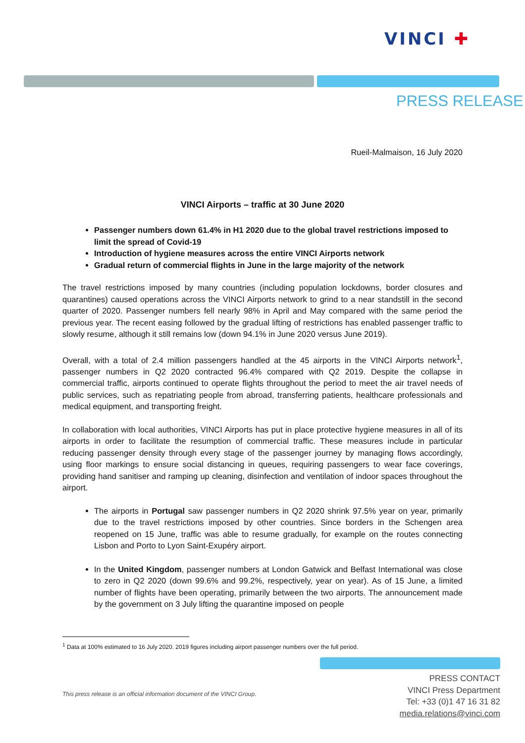VINCI ✚
PRESS RELEASE
Rueil-Malmaison, 16 July 2020
VINCI Airports – traffic at 30 June 2020
Passenger numbers down 61.4% in H1 2020 due to the global travel restrictions imposed to limit the spread of Covid-19
Introduction of hygiene measures across the entire VINCI Airports network
Gradual return of commercial flights in June in the large majority of the network
The travel restrictions imposed by many countries (including population lockdowns, border closures and quarantines) caused operations across the VINCI Airports network to grind to a near standstill in the second quarter of 2020. Passenger numbers fell nearly 98% in April and May compared with the same period the previous year. The recent easing followed by the gradual lifting of restrictions has enabled passenger traffic to slowly resume, although it still remains low (down 94.1% in June 2020 versus June 2019).
Overall, with a total of 2.4 million passengers handled at the 45 airports in the VINCI Airports network<sup>1</sup>, passenger numbers in Q2 2020 contracted 96.4% compared with Q2 2019. Despite the collapse in commercial traffic, airports continued to operate flights throughout the period to meet the air travel needs of public services, such as repatriating people from abroad, transferring patients, healthcare professionals and medical equipment, and transporting freight.
In collaboration with local authorities, VINCI Airports has put in place protective hygiene measures in all of its airports in order to facilitate the resumption of commercial traffic. These measures include in particular reducing passenger density through every stage of the passenger journey by managing flows accordingly, using floor markings to ensure social distancing in queues, requiring passengers to wear face coverings, providing hand sanitiser and ramping up cleaning, disinfection and ventilation of indoor spaces throughout the airport.
The airports in Portugal saw passenger numbers in Q2 2020 shrink 97.5% year on year, primarily due to the travel restrictions imposed by other countries. Since borders in the Schengen area reopened on 15 June, traffic was able to resume gradually, for example on the routes connecting Lisbon and Porto to Lyon Saint-Exupéry airport.
In the United Kingdom, passenger numbers at London Gatwick and Belfast International was close to zero in Q2 2020 (down 99.6% and 99.2%, respectively, year on year). As of 15 June, a limited number of flights have been operating, primarily between the two airports. The announcement made by the government on 3 July lifting the quarantine imposed on people
<sup>1</sup> Data at 100% estimated to 16 July 2020. 2019 figures including airport passenger numbers over the full period.
This press release is an official information document of the VINCI Group.
PRESS CONTACT
VINCI Press Department
Tel: +33 (0)1 47 16 31 82
media.relations@vinci.com